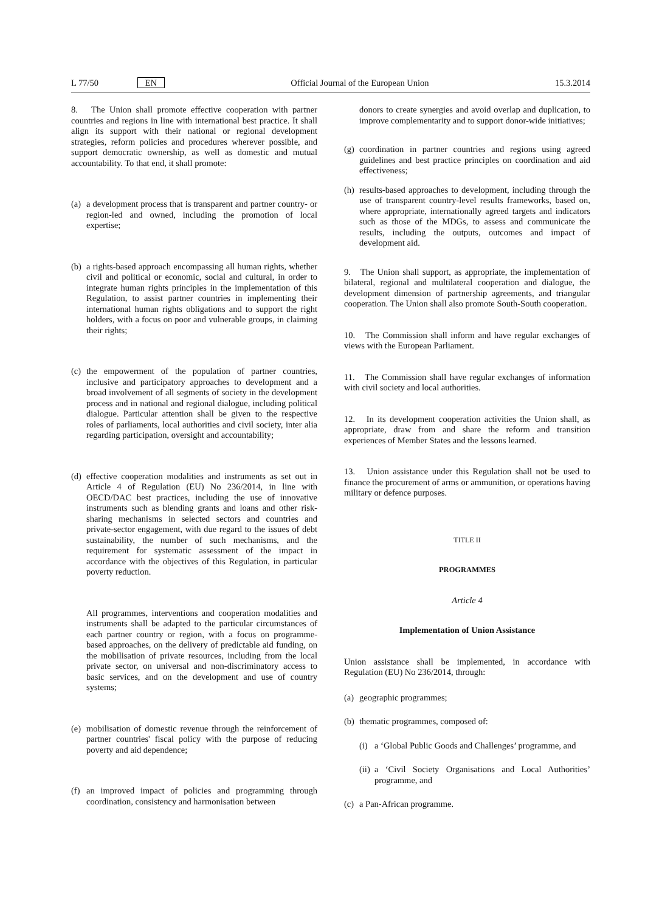L 77/50 EN Official Journal of the European Union 15.3.2014
8. The Union shall promote effective cooperation with partner countries and regions in line with international best practice. It shall align its support with their national or regional development strategies, reform policies and procedures wherever possible, and support democratic ownership, as well as domestic and mutual accountability. To that end, it shall promote:
(a) a development process that is transparent and partner country- or region-led and owned, including the promotion of local expertise;
(b) a rights-based approach encompassing all human rights, whether civil and political or economic, social and cultural, in order to integrate human rights principles in the implementation of this Regulation, to assist partner countries in implementing their international human rights obligations and to support the right holders, with a focus on poor and vulnerable groups, in claiming their rights;
(c) the empowerment of the population of partner countries, inclusive and participatory approaches to development and a broad involvement of all segments of society in the development process and in national and regional dialogue, including political dialogue. Particular attention shall be given to the respective roles of parliaments, local authorities and civil society, inter alia regarding participation, oversight and accountability;
(d) effective cooperation modalities and instruments as set out in Article 4 of Regulation (EU) No 236/2014, in line with OECD/DAC best practices, including the use of innovative instruments such as blending grants and loans and other risk-sharing mechanisms in selected sectors and countries and private-sector engagement, with due regard to the issues of debt sustainability, the number of such mechanisms, and the requirement for systematic assessment of the impact in accordance with the objectives of this Regulation, in particular poverty reduction.
All programmes, interventions and cooperation modalities and instruments shall be adapted to the particular circumstances of each partner country or region, with a focus on programme-based approaches, on the delivery of predictable aid funding, on the mobilisation of private resources, including from the local private sector, on universal and non-discriminatory access to basic services, and on the development and use of country systems;
(e) mobilisation of domestic revenue through the reinforcement of partner countries' fiscal policy with the purpose of reducing poverty and aid dependence;
(f) an improved impact of policies and programming through coordination, consistency and harmonisation between
donors to create synergies and avoid overlap and duplication, to improve complementarity and to support donor-wide initiatives;
(g) coordination in partner countries and regions using agreed guidelines and best practice principles on coordination and aid effectiveness;
(h) results-based approaches to development, including through the use of transparent country-level results frameworks, based on, where appropriate, internationally agreed targets and indicators such as those of the MDGs, to assess and communicate the results, including the outputs, outcomes and impact of development aid.
9. The Union shall support, as appropriate, the implementation of bilateral, regional and multilateral cooperation and dialogue, the development dimension of partnership agreements, and triangular cooperation. The Union shall also promote South-South cooperation.
10. The Commission shall inform and have regular exchanges of views with the European Parliament.
11. The Commission shall have regular exchanges of information with civil society and local authorities.
12. In its development cooperation activities the Union shall, as appropriate, draw from and share the reform and transition experiences of Member States and the lessons learned.
13. Union assistance under this Regulation shall not be used to finance the procurement of arms or ammunition, or operations having military or defence purposes.
TITLE II
PROGRAMMES
Article 4
Implementation of Union Assistance
Union assistance shall be implemented, in accordance with Regulation (EU) No 236/2014, through:
(a) geographic programmes;
(b) thematic programmes, composed of:
(i) a ‘Global Public Goods and Challenges’ programme, and
(ii) a ‘Civil Society Organisations and Local Authorities’ programme, and
(c) a Pan-African programme.